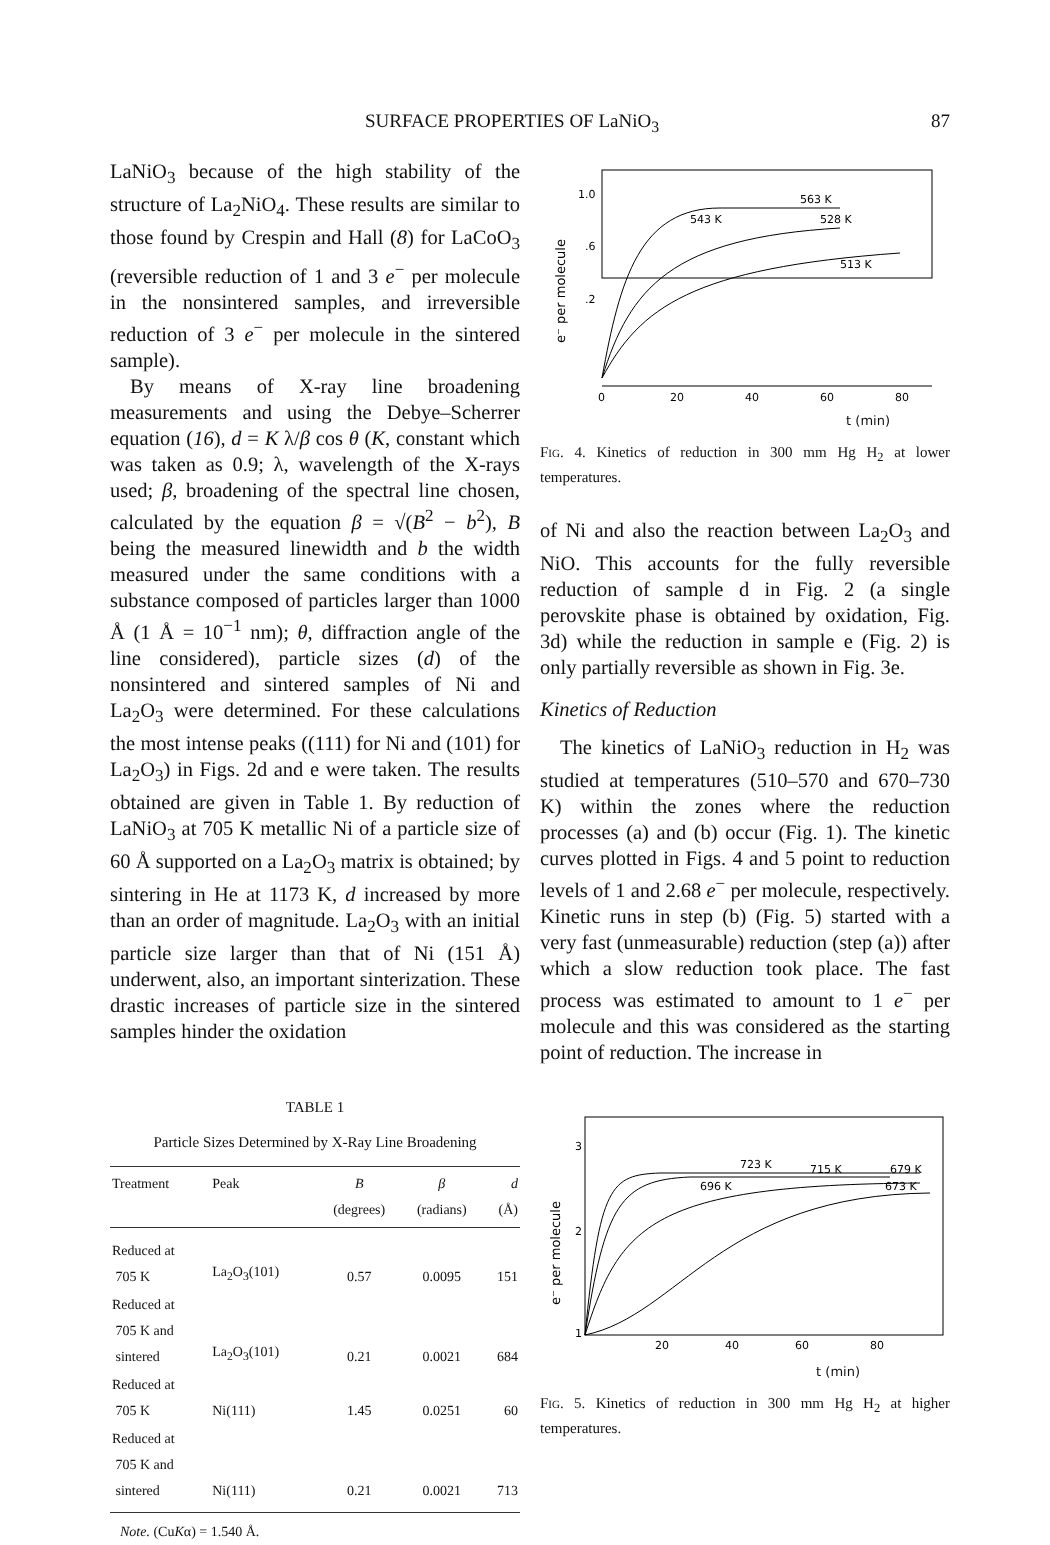SURFACE PROPERTIES OF LaNiO<sub>3</sub> 87
LaNiO<sub>3</sub> because of the high stability of the structure of La<sub>2</sub>NiO<sub>4</sub>. These results are similar to those found by Crespin and Hall (8) for LaCoO<sub>3</sub> (reversible reduction of 1 and 3 e<sup>−</sup> per molecule in the nonsintered samples, and irreversible reduction of 3 e<sup>−</sup> per molecule in the sintered sample).
By means of X-ray line broadening measurements and using the Debye–Scherrer equation (16), d = K λ/β cos θ (K, constant which was taken as 0.9; λ, wavelength of the X-rays used; β, broadening of the spectral line chosen, calculated by the equation β = √(B<sup>2</sup> − b<sup>2</sup>), B being the measured linewidth and b the width measured under the same conditions with a substance composed of particles larger than 1000 Å (1 Å = 10<sup>−1</sup> nm); θ, diffraction angle of the line considered), particle sizes (d) of the nonsintered and sintered samples of Ni and La<sub>2</sub>O<sub>3</sub> were determined. For these calculations the most intense peaks ((111) for Ni and (101) for La<sub>2</sub>O<sub>3</sub>) in Figs. 2d and e were taken. The results obtained are given in Table 1. By reduction of LaNiO<sub>3</sub> at 705 K metallic Ni of a particle size of 60 Å supported on a La<sub>2</sub>O<sub>3</sub> matrix is obtained; by sintering in He at 1173 K, d increased by more than an order of magnitude. La<sub>2</sub>O<sub>3</sub> with an initial particle size larger than that of Ni (151 Å) underwent, also, an important sinterization. These drastic increases of particle size in the sintered samples hinder the oxidation
TABLE 1
Particle Sizes Determined by X-Ray Line Broadening
| Treatment | Peak | B (degrees) | β (radians) | d (Å) |
| --- | --- | --- | --- | --- |
| Reduced at 705 K | La<sub>2</sub>O<sub>3</sub>(101) | 0.57 | 0.0095 | 151 |
| Reduced at 705 K and sintered | La<sub>2</sub>O<sub>3</sub>(101) | 0.21 | 0.0021 | 684 |
| Reduced at 705 K | Ni(111) | 1.45 | 0.0251 | 60 |
| Reduced at 705 K and sintered | Ni(111) | 0.21 | 0.0021 | 713 |
Note. (CuKα) = 1.540 Å.
e⁻ per molecule
1.0
.6
.2
563 K
543 K
528 K
513 K
0
20
40
60
80
t (min)
Fig. 4. Kinetics of reduction in 300 mm Hg H<sub>2</sub> at lower temperatures.
of Ni and also the reaction between La<sub>2</sub>O<sub>3</sub> and NiO. This accounts for the fully reversible reduction of sample d in Fig. 2 (a single perovskite phase is obtained by oxidation, Fig. 3d) while the reduction in sample e (Fig. 2) is only partially reversible as shown in Fig. 3e.
Kinetics of Reduction
The kinetics of LaNiO<sub>3</sub> reduction in H<sub>2</sub> was studied at temperatures (510–570 and 670–730 K) within the zones where the reduction processes (a) and (b) occur (Fig. 1). The kinetic curves plotted in Figs. 4 and 5 point to reduction levels of 1 and 2.68 e<sup>−</sup> per molecule, respectively. Kinetic runs in step (b) (Fig. 5) started with a very fast (unmeasurable) reduction (step (a)) after which a slow reduction took place. The fast process was estimated to amount to 1 e<sup>−</sup> per molecule and this was considered as the starting point of reduction. The increase in
e⁻ per molecule
3
2
1
723 K
715 K
679 K
696 K
673 K
20
40
60
80
t (min)
Fig. 5. Kinetics of reduction in 300 mm Hg H<sub>2</sub> at higher temperatures.